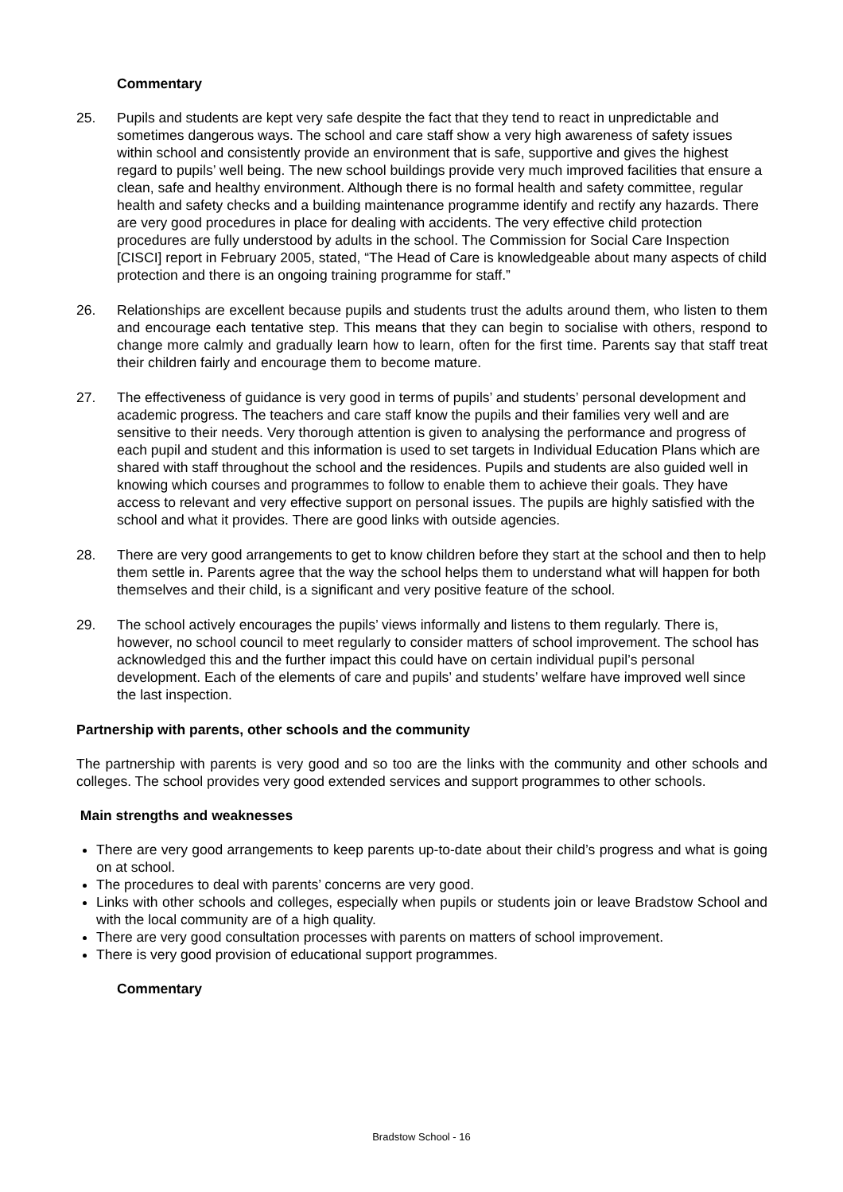Commentary
25. Pupils and students are kept very safe despite the fact that they tend to react in unpredictable and sometimes dangerous ways. The school and care staff show a very high awareness of safety issues within school and consistently provide an environment that is safe, supportive and gives the highest regard to pupils’ well being. The new school buildings provide very much improved facilities that ensure a clean, safe and healthy environment. Although there is no formal health and safety committee, regular health and safety checks and a building maintenance programme identify and rectify any hazards. There are very good procedures in place for dealing with accidents. The very effective child protection procedures are fully understood by adults in the school. The Commission for Social Care Inspection [CISCI] report in February 2005, stated, “The Head of Care is knowledgeable about many aspects of child protection and there is an ongoing training programme for staff.”
26. Relationships are excellent because pupils and students trust the adults around them, who listen to them and encourage each tentative step. This means that they can begin to socialise with others, respond to change more calmly and gradually learn how to learn, often for the first time. Parents say that staff treat their children fairly and encourage them to become mature.
27. The effectiveness of guidance is very good in terms of pupils’ and students’ personal development and academic progress. The teachers and care staff know the pupils and their families very well and are sensitive to their needs. Very thorough attention is given to analysing the performance and progress of each pupil and student and this information is used to set targets in Individual Education Plans which are shared with staff throughout the school and the residences. Pupils and students are also guided well in knowing which courses and programmes to follow to enable them to achieve their goals. They have access to relevant and very effective support on personal issues. The pupils are highly satisfied with the school and what it provides. There are good links with outside agencies.
28. There are very good arrangements to get to know children before they start at the school and then to help them settle in. Parents agree that the way the school helps them to understand what will happen for both themselves and their child, is a significant and very positive feature of the school.
29. The school actively encourages the pupils’ views informally and listens to them regularly. There is, however, no school council to meet regularly to consider matters of school improvement. The school has acknowledged this and the further impact this could have on certain individual pupil’s personal development. Each of the elements of care and pupils’ and students’ welfare have improved well since the last inspection.
Partnership with parents, other schools and the community
The partnership with parents is very good and so too are the links with the community and other schools and colleges. The school provides very good extended services and support programmes to other schools.
Main strengths and weaknesses
There are very good arrangements to keep parents up-to-date about their child’s progress and what is going on at school.
The procedures to deal with parents’ concerns are very good.
Links with other schools and colleges, especially when pupils or students join or leave Bradstow School and with the local community are of a high quality.
There are very good consultation processes with parents on matters of school improvement.
There is very good provision of educational support programmes.
Commentary
Bradstow School - 16